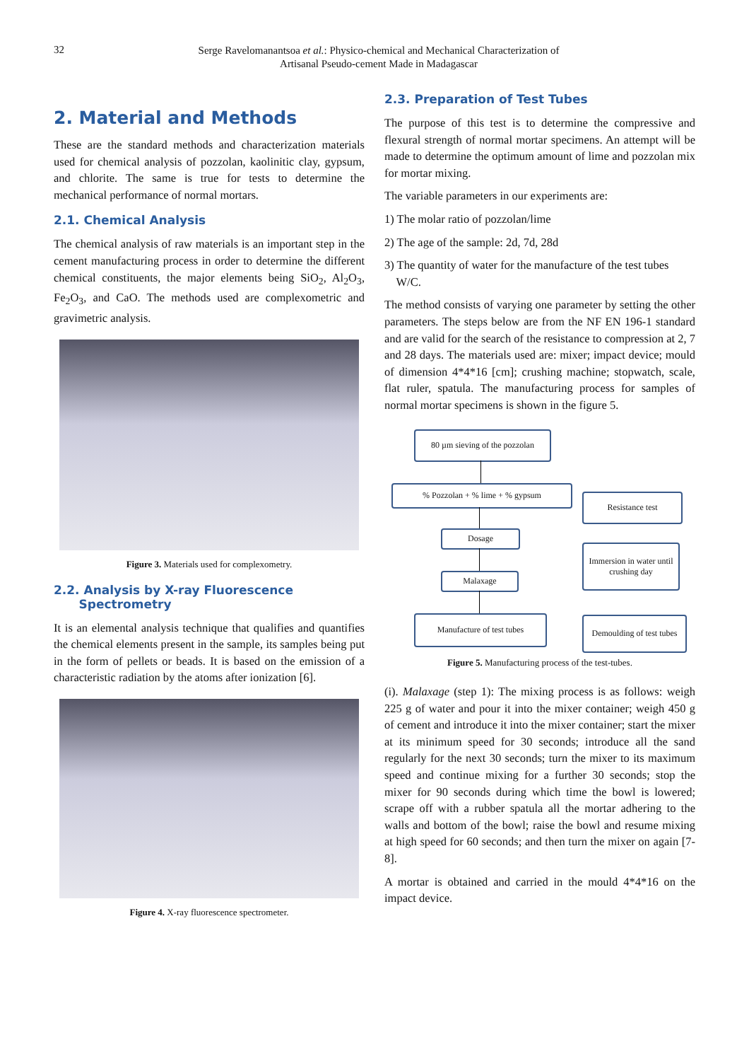32
Serge Ravelomanantsoa et al.: Physico-chemical and Mechanical Characterization of Artisanal Pseudo-cement Made in Madagascar
2. Material and Methods
These are the standard methods and characterization materials used for chemical analysis of pozzolan, kaolinitic clay, gypsum, and chlorite. The same is true for tests to determine the mechanical performance of normal mortars.
2.1. Chemical Analysis
The chemical analysis of raw materials is an important step in the cement manufacturing process in order to determine the different chemical constituents, the major elements being SiO<sub>2</sub>, Al<sub>2</sub>O<sub>3</sub>, Fe<sub>2</sub>O<sub>3</sub>, and CaO. The methods used are complexometric and gravimetric analysis.
Figure 3. Materials used for complexometry.
2.2. Analysis by X-ray Fluorescence
Spectrometry
It is an elemental analysis technique that qualifies and quantifies the chemical elements present in the sample, its samples being put in the form of pellets or beads. It is based on the emission of a characteristic radiation by the atoms after ionization [6].
Figure 4. X-ray fluorescence spectrometer.
2.3. Preparation of Test Tubes
The purpose of this test is to determine the compressive and flexural strength of normal mortar specimens. An attempt will be made to determine the optimum amount of lime and pozzolan mix for mortar mixing.
The variable parameters in our experiments are:
1) The molar ratio of pozzolan/lime
2) The age of the sample: 2d, 7d, 28d
3) The quantity of water for the manufacture of the test tubes
W/C.
The method consists of varying one parameter by setting the other parameters. The steps below are from the NF EN 196-1 standard and are valid for the search of the resistance to compression at 2, 7 and 28 days. The materials used are: mixer; impact device; mould of dimension 4*4*16 [cm]; crushing machine; stopwatch, scale, flat ruler, spatula. The manufacturing process for samples of normal mortar specimens is shown in the figure 5.
80 µm sieving of the pozzolan
% Pozzolan + % lime + % gypsum
Resistance test
Dosage
Immersion in water until crushing day
Malaxage
Manufacture of test tubes
Demoulding of test tubes
Figure 5. Manufacturing process of the test-tubes.
(i). Malaxage (step 1): The mixing process is as follows: weigh 225 g of water and pour it into the mixer container; weigh 450 g of cement and introduce it into the mixer container; start the mixer at its minimum speed for 30 seconds; introduce all the sand regularly for the next 30 seconds; turn the mixer to its maximum speed and continue mixing for a further 30 seconds; stop the mixer for 90 seconds during which time the bowl is lowered; scrape off with a rubber spatula all the mortar adhering to the walls and bottom of the bowl; raise the bowl and resume mixing at high speed for 60 seconds; and then turn the mixer on again [7-8].
A mortar is obtained and carried in the mould 4*4*16 on the impact device.